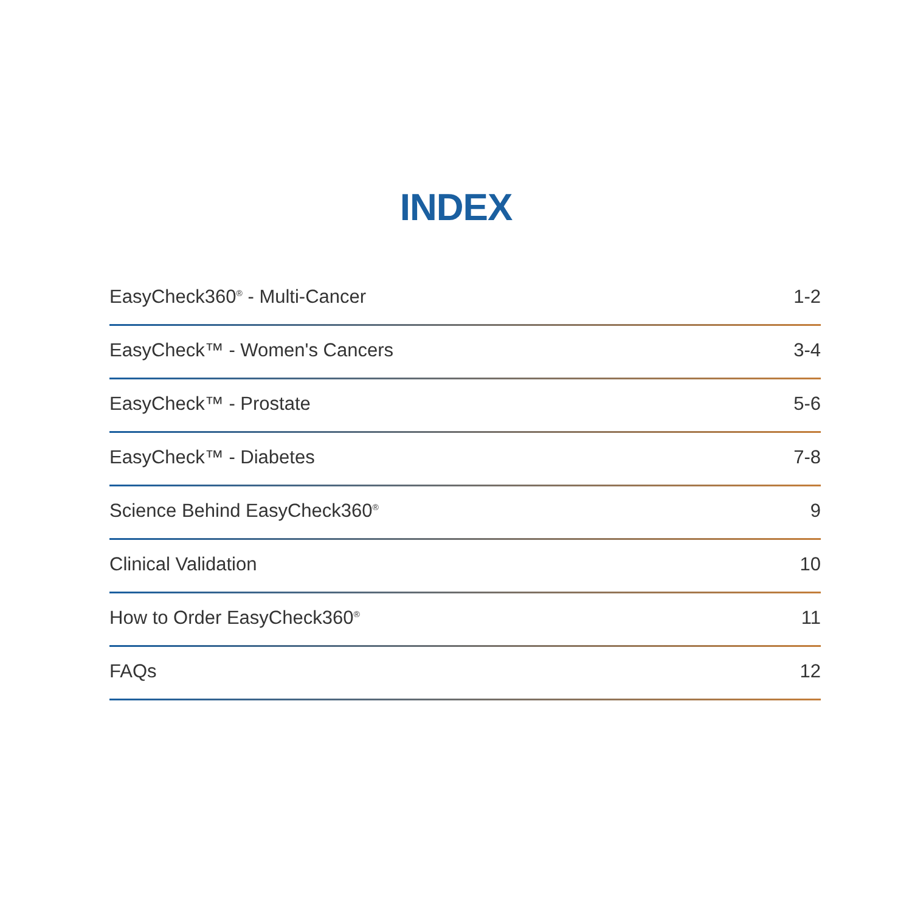INDEX
EasyCheck360<sup>®</sup> - Multi-Cancer 1-2
EasyCheck™ - Women's Cancers 3-4
EasyCheck™ - Prostate 5-6
EasyCheck™ - Diabetes 7-8
Science Behind EasyCheck360<sup>®</sup> 9
Clinical Validation 10
How to Order EasyCheck360<sup>®</sup> 11
FAQs 12